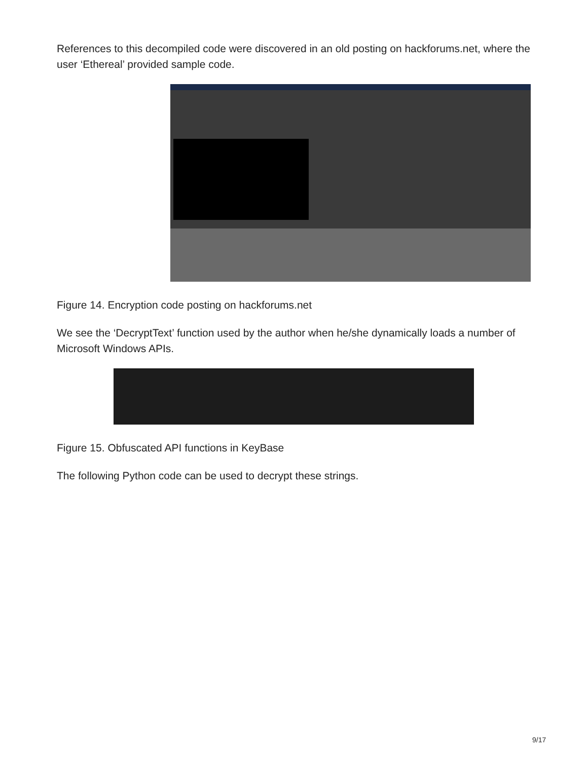References to this decompiled code were discovered in an old posting on hackforums.net, where the user ‘Ethereal’ provided sample code.
Figure 14. Encryption code posting on hackforums.net
We see the ‘DecryptText’ function used by the author when he/she dynamically loads a number of Microsoft Windows APIs.
Figure 15. Obfuscated API functions in KeyBase
The following Python code can be used to decrypt these strings.
9/17